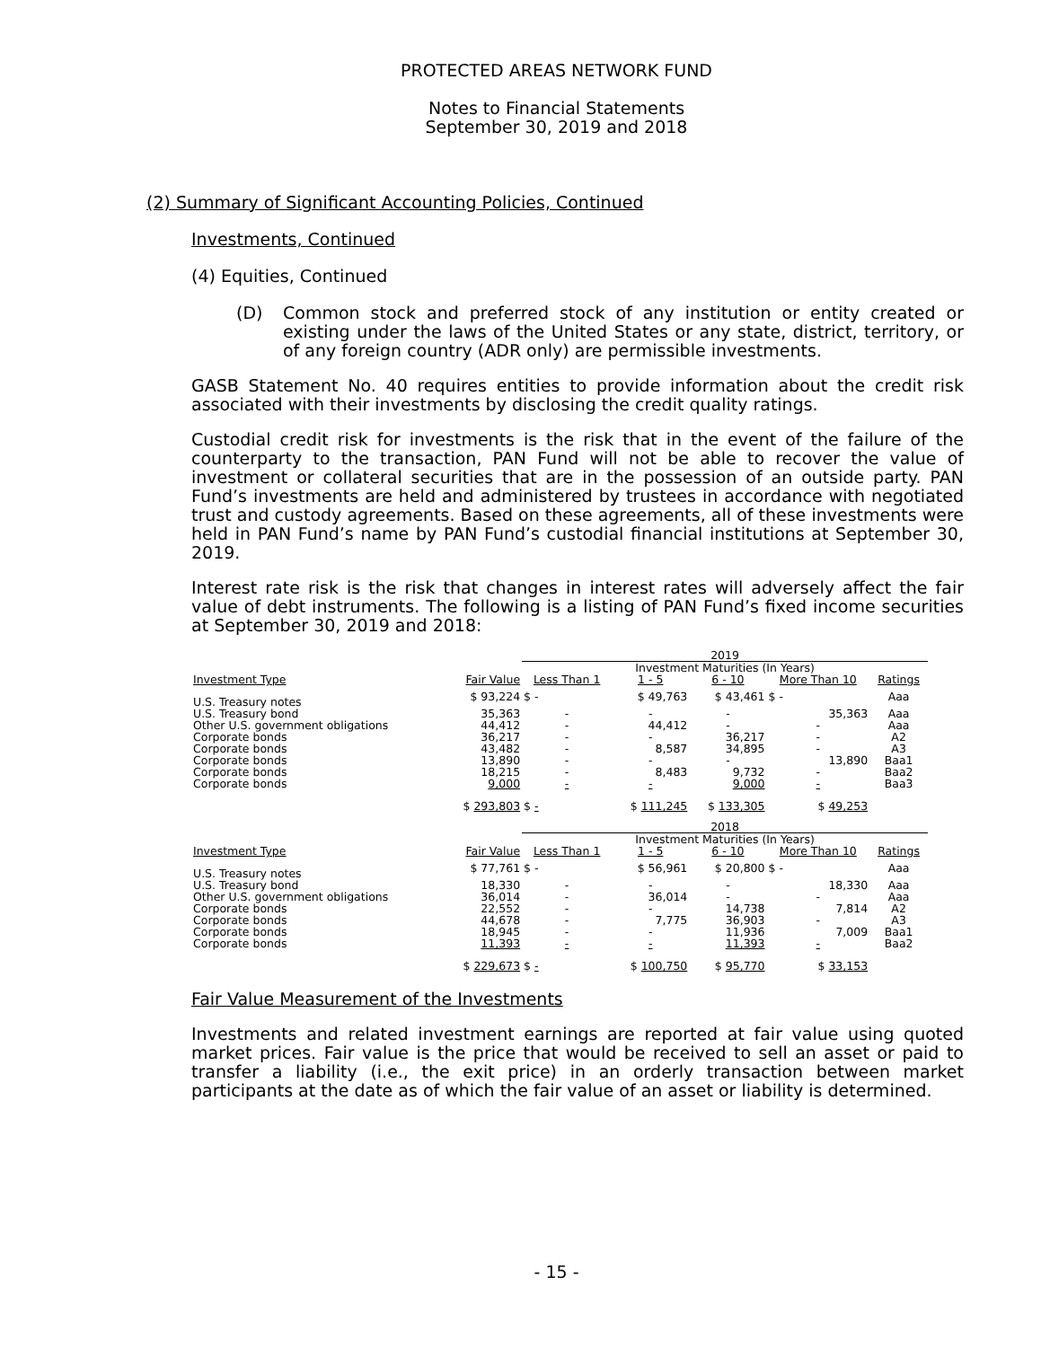PROTECTED AREAS NETWORK FUND
Notes to Financial Statements
September 30, 2019 and 2018
(2) Summary of Significant Accounting Policies, Continued
Investments, Continued
(4) Equities, Continued
(D) Common stock and preferred stock of any institution or entity created or existing under the laws of the United States or any state, district, territory, or of any foreign country (ADR only) are permissible investments.
GASB Statement No. 40 requires entities to provide information about the credit risk associated with their investments by disclosing the credit quality ratings.
Custodial credit risk for investments is the risk that in the event of the failure of the counterparty to the transaction, PAN Fund will not be able to recover the value of investment or collateral securities that are in the possession of an outside party. PAN Fund’s investments are held and administered by trustees in accordance with negotiated trust and custody agreements. Based on these agreements, all of these investments were held in PAN Fund’s name by PAN Fund’s custodial financial institutions at September 30, 2019.
Interest rate risk is the risk that changes in interest rates will adversely affect the fair value of debt instruments. The following is a listing of PAN Fund’s fixed income securities at September 30, 2019 and 2018:
| | | 2019 | | | | |
| | | Investment Maturities (In Years) | | | | |
| Investment Type | Fair Value | Less Than 1 | 1 - 5 | 6 - 10 | More Than 10 | Ratings |
| U.S. Treasury notes | $ 93,224 | $ - | $ 49,763 | $ 43,461 | $ - | Aaa |
| U.S. Treasury bond | 35,363 | - | - | - | 35,363 | Aaa |
| Other U.S. government obligations | 44,412 | - | 44,412 | - | - | Aaa |
| Corporate bonds | 36,217 | - | - | 36,217 | - | A2 |
| Corporate bonds | 43,482 | - | 8,587 | 34,895 | - | A3 |
| Corporate bonds | 13,890 | - | - | - | 13,890 | Baa1 |
| Corporate bonds | 18,215 | - | 8,483 | 9,732 | - | Baa2 |
| Corporate bonds | 9,000 | - | - | 9,000 | - | Baa3 |
| | $ 293,803 | $ - | $ 111,245 | $ 133,305 | $ 49,253 | |
| | | 2018 | | | | |
| | | Investment Maturities (In Years) | | | | |
| Investment Type | Fair Value | Less Than 1 | 1 - 5 | 6 - 10 | More Than 10 | Ratings |
| U.S. Treasury notes | $ 77,761 | $ - | $ 56,961 | $ 20,800 | $ - | Aaa |
| U.S. Treasury bond | 18,330 | - | - | - | 18,330 | Aaa |
| Other U.S. government obligations | 36,014 | - | 36,014 | - | - | Aaa |
| Corporate bonds | 22,552 | - | - | 14,738 | 7,814 | A2 |
| Corporate bonds | 44,678 | - | 7,775 | 36,903 | - | A3 |
| Corporate bonds | 18,945 | - | - | 11,936 | 7,009 | Baa1 |
| Corporate bonds | 11,393 | - | - | 11,393 | - | Baa2 |
| | $ 229,673 | $ - | $ 100,750 | $ 95,770 | $ 33,153 | |
Fair Value Measurement of the Investments
Investments and related investment earnings are reported at fair value using quoted market prices. Fair value is the price that would be received to sell an asset or paid to transfer a liability (i.e., the exit price) in an orderly transaction between market participants at the date as of which the fair value of an asset or liability is determined.
- 15 -